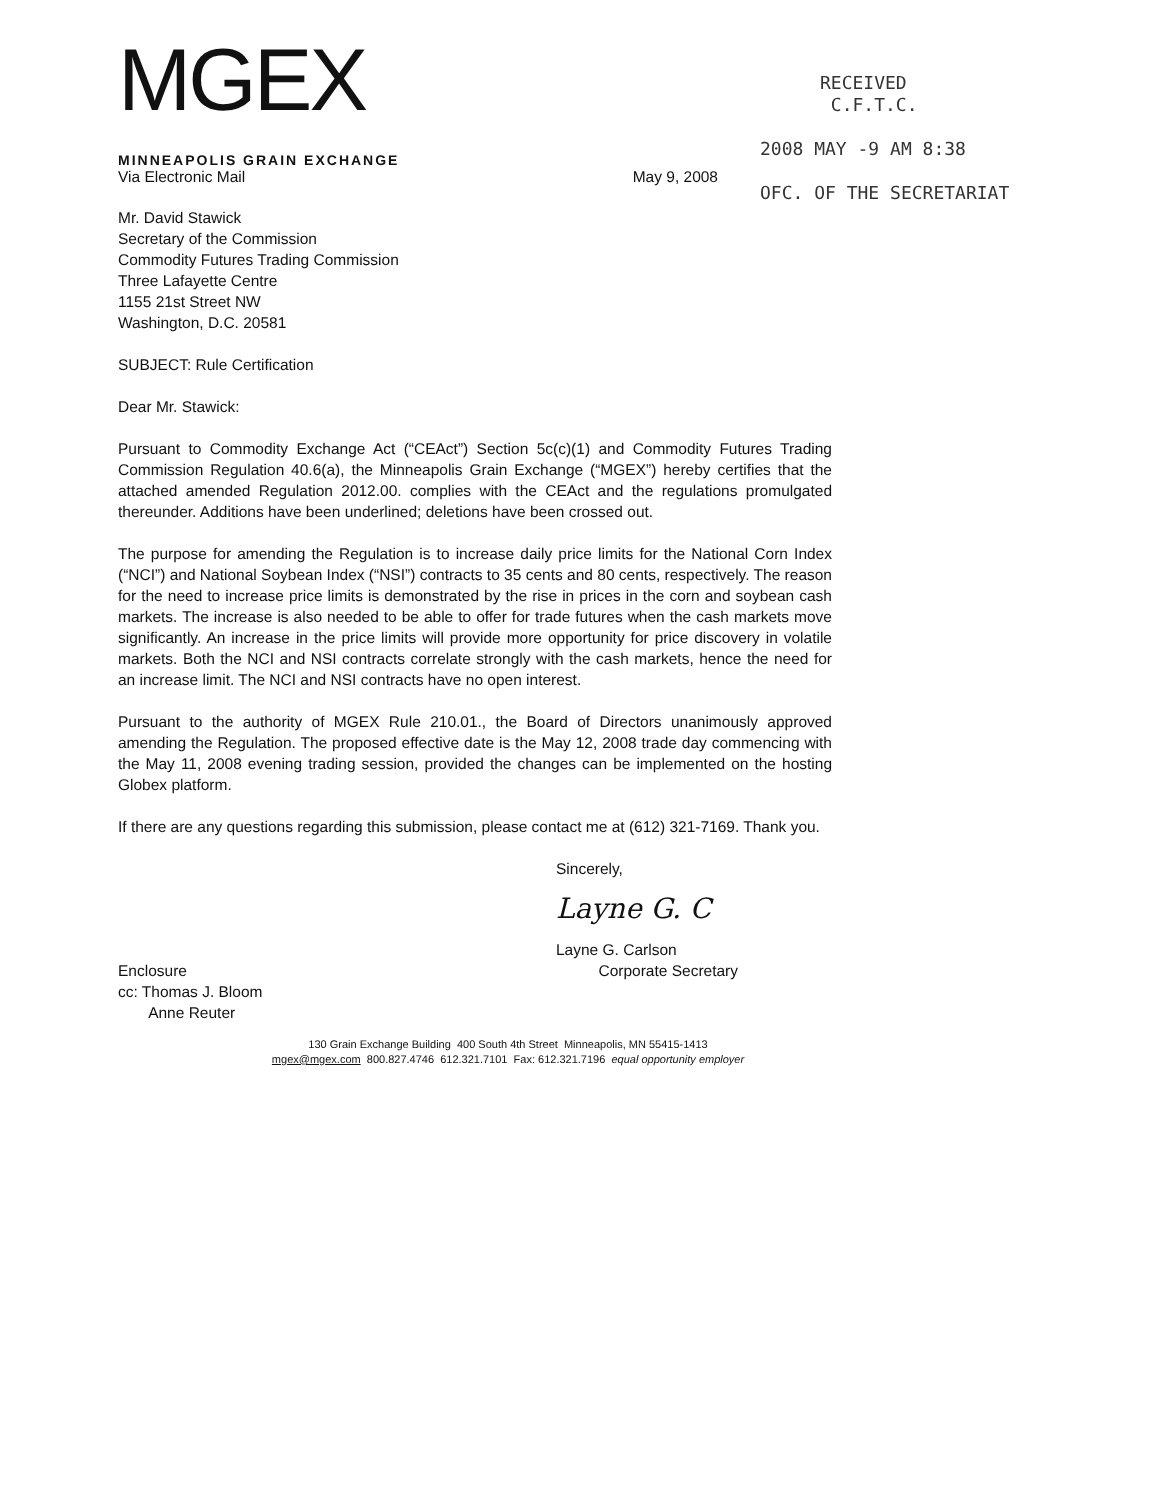MGEX
MINNEAPOLIS GRAIN EXCHANGE
RECEIVED
C.F.T.C.
2008 MAY -9 AM 8:38
OFC. OF THE SECRETARIAT
Via Electronic Mail May 9, 2008
Mr. David Stawick
Secretary of the Commission
Commodity Futures Trading Commission
Three Lafayette Centre
1155 21st Street NW
Washington, D.C. 20581
SUBJECT: Rule Certification
Dear Mr. Stawick:
Pursuant to Commodity Exchange Act (“CEAct”) Section 5c(c)(1) and Commodity Futures Trading Commission Regulation 40.6(a), the Minneapolis Grain Exchange (“MGEX”) hereby certifies that the attached amended Regulation 2012.00. complies with the CEAct and the regulations promulgated thereunder. Additions have been underlined; deletions have been crossed out.
The purpose for amending the Regulation is to increase daily price limits for the National Corn Index (“NCI”) and National Soybean Index (“NSI”) contracts to 35 cents and 80 cents, respectively. The reason for the need to increase price limits is demonstrated by the rise in prices in the corn and soybean cash markets. The increase is also needed to be able to offer for trade futures when the cash markets move significantly. An increase in the price limits will provide more opportunity for price discovery in volatile markets. Both the NCI and NSI contracts correlate strongly with the cash markets, hence the need for an increase limit. The NCI and NSI contracts have no open interest.
Pursuant to the authority of MGEX Rule 210.01., the Board of Directors unanimously approved amending the Regulation. The proposed effective date is the May 12, 2008 trade day commencing with the May 11, 2008 evening trading session, provided the changes can be implemented on the hosting Globex platform.
If there are any questions regarding this submission, please contact me at (612) 321-7169. Thank you.
Sincerely,
Layne G. C
Layne G. Carlson
Enclosure Corporate Secretary
cc: Thomas J. Bloom
Anne Reuter
130 Grain Exchange Building 400 South 4th Street Minneapolis, MN 55415-1413
mgex@mgex.com 800.827.4746 612.321.7101 Fax: 612.321.7196 equal opportunity employer